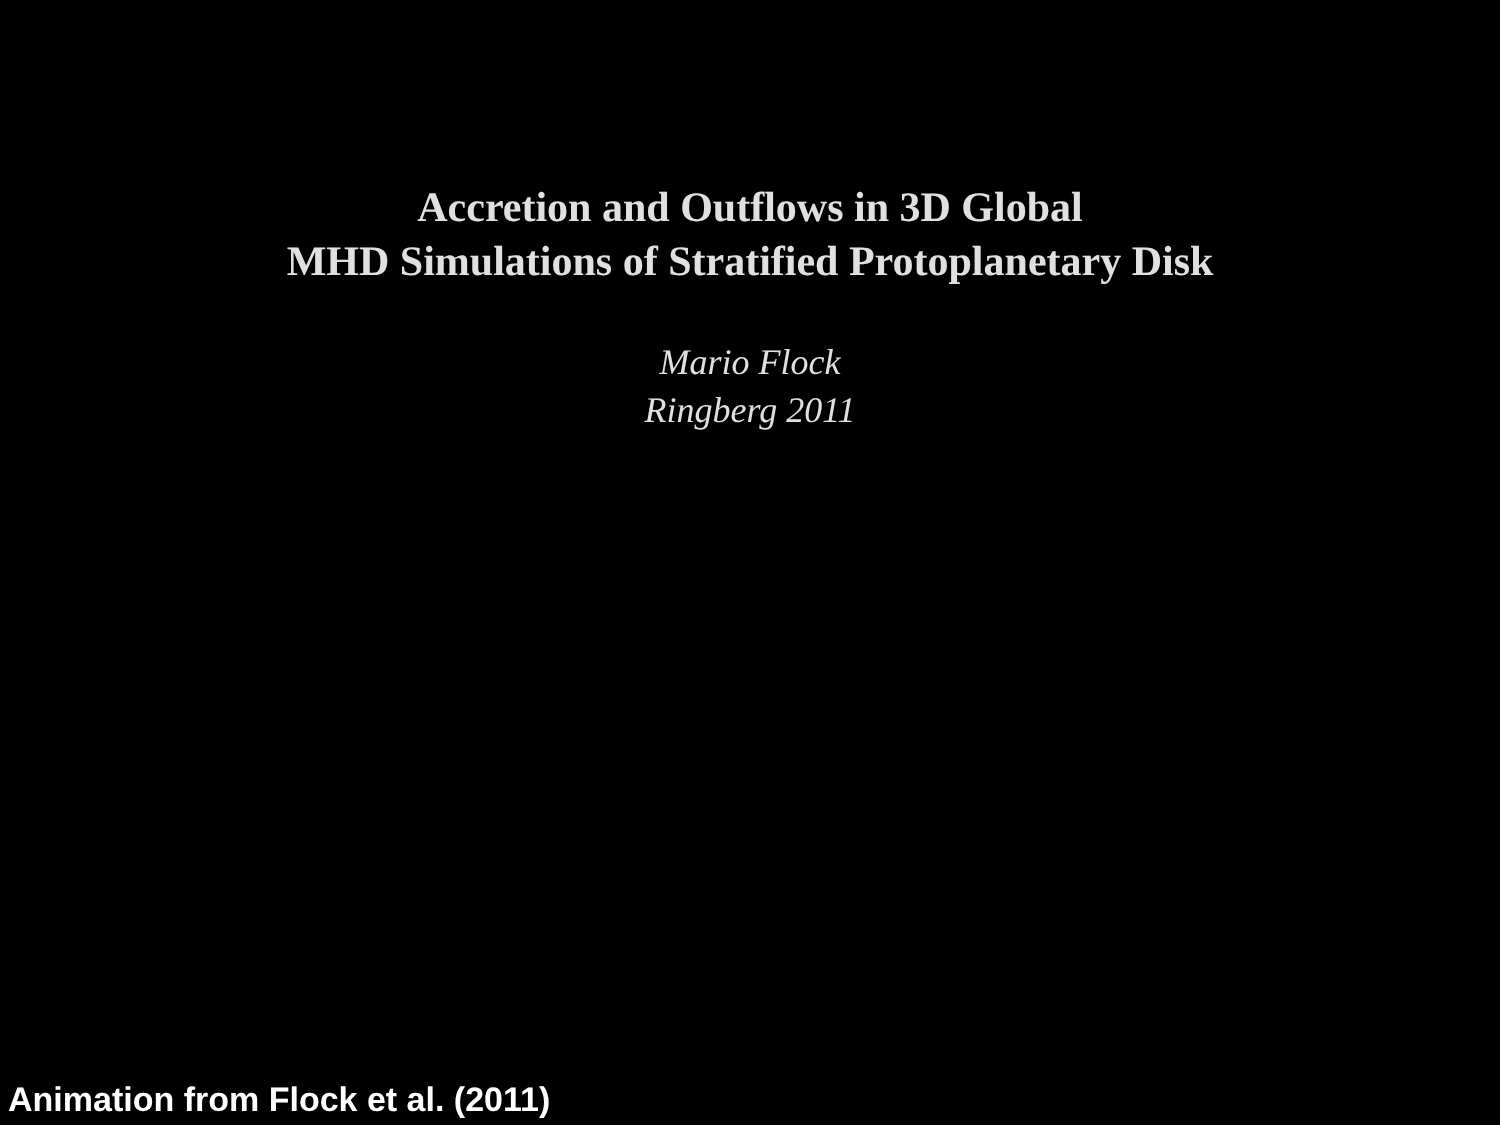Accretion and Outflows in 3D Global
MHD Simulations of Stratified Protoplanetary Disk
Mario Flock
Ringberg 2011
Animation from Flock et al. (2011)